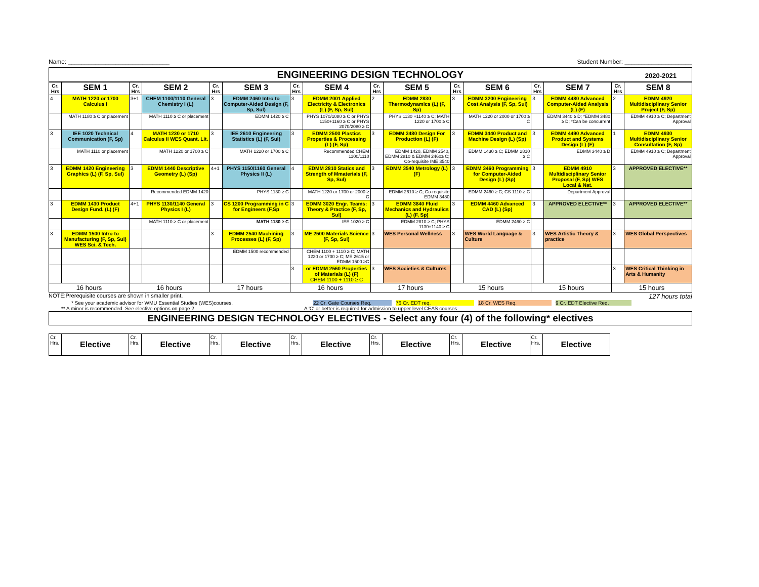Name: ______________________________ Student Number: ____________________
ENGINEERING DESIGN TECHNOLOGY 2020-2021
| Cr. Hrs | SEM 1 | Cr. Hrs | SEM 2 | Cr. Hrs | SEM 3 | Cr. Hrs | SEM 4 | Cr. Hrs | SEM 5 | Cr. Hrs | SEM 6 | Cr. Hrs | SEM 7 | Cr. Hrs | SEM 8 |
| --- | --- | --- | --- | --- | --- | --- | --- | --- | --- | --- | --- | --- | --- | --- | --- |
| 4 | MATH 1220 or 1700 Calculus I | 3+1 | CHEM 1100/1110 General Chemistry I (L) | 3 | EDMM 2460 Intro to Computer-Aided Design (F, Sp, Sul) | 3 | EDMM 2001 Applied Electricity & Electronics (L) (F, Sp, Sul) | 2 | EDMM 2830 Thermodynamics (L) (F, Sp) | 3 | EDMM 3200 Engineering Cost Analysis (F, Sp, Sul) | 3 | EDMM 4480 Advanced Computer-Aided Analysis (L) (F) | 2 | EDMM 4920 Multidisciplinary Senior Project (F, Sp) |
| | MATH 1180 ≥ C or placement | | MATH 1110 ≥ C or placement | | EDMM 1420 ≥ C | | PHYS 1070/1080 ≥ C or PHYS 1150+1160 ≥ C or PHYS 2070/2080 ≥ C | | PHYS 1130 +1140 ≥ C; MATH 1220 or 1700 ≥ C | | MATH 1220 or 2000 or 1700 ≥ C | | EDMM 3440 ≥ D; *EDMM 3480 ≥ D; *Can be concurrent | | EDMM 4910 ≥ C; Department Approval |
| 3 | IEE 1020 Technical Communication (F, Sp) | 4 | MATH 1230 or 1710 Calculus II WES Quant. Lit. | 3 | IEE 2610 Engineering Statistics (L) (F, Sul) | 3 | EDMM 2500 Plastics Properties & Processing (L) (F, Sp) | 3 | EDMM 3480 Design For Production (L) (F) | 3 | EDMM 3440 Product and Machine Design (L) (Sp) | 3 | EDMM 4490 Advanced Product and Systems Design (L) (F) | 1 | EDMM 4930 Multidisciplinary Senior Consultation (F, Sp) |
| | MATH 1110 or placement | | MATH 1220 or 1700 ≥ C | | MATH 1220 or 1700 ≥ C | | Recommended CHEM 1100/1110 | | EDMM 1420, EDMM 2540, EDMM 2810 & EDMM 2460≥ C; Co-requisite IME 3540 | | EDMM 1430 ≥ C; EDMM 2810 ≥ C | | EDMM 3440 ≥ D | | EDMM 4910 ≥ C; Department Approval |
| 3 | EDMM 1420 Engineering Graphics (L) (F, Sp, Sul) | 3 | EDMM 1440 Descriptive Geometry (L) (Sp) | 4+1 | PHYS 1150/1160 General Physics II (L) | 4 | EDMM 2810 Statics and Strength of Mmaterials (F, Sp, Sul) | 3 | EDMM 3540 Metrology (L) (F) | 3 | EDMM 3460 Programming for Computer-Aided Design (L) (Sp) | 3 | EDMM 4910 Multidisciplinary Senior Proposal (F, Sp) WES Local & Nat. | 3 | APPROVED ELECTIVE** |
| | | | Recommended EDMM 1420 | | PHYS 1130 ≥ C | | MATH 1220 or 1700 or 2000 ≥ C | | EDMM 2610 ≥ C; Co-requisite EDMM 3480 | | EDMM 2460 ≥ C; CS 1110 ≥ C | | Department Approval | | |
| 3 | EDMM 1430 Product Design Fund. (L) (F) | 4+1 | PHYS 1130/1140 General Physics I (L) | 3 | CS 1200 Programming in C for Engineers (F,Sp | 3 | EDMM 3020 Engr. Teams: Theory & Practice (F, Sp, Sul) | 3 | EDMM 3840 Fluid Mechanics and Hydraulics (L) (F, Sp) | 3 | EDMM 4460 Advanced CAD (L) (Sp) | 3 | APPROVED ELECTIVE** | 3 | APPROVED ELECTIVE** |
| | | | MATH 1110 ≥ C or placement | | MATH 1180 ≥ C | | IEE 1020 ≥ C | | EDMM 2810 ≥ C; PHYS 1130+1140 ≥ C | | EDMM 2460 ≥ C | | | | |
| 3 | EDMM 1500 Intro to Manufacturing (F, Sp, Sul) WES Sci. & Tech. | | | 3 | EDMM 2540 Machining Processes (L) (F, Sp) | 3 | ME 2500 Materials Science (F, Sp, Sul) | 3 | WES Personal Wellness | 3 | WES World Language & Culture | 3 | WES Artistic Theory & practice | 3 | WES Global Perspectives |
| | | | | | EDMM 1500 recommended | | CHEM 1100 + 1110 ≥ C; MATH 1220 or 1700 ≥ C; ME 2615 or EDMM 1500 ≥C | | | | | | | | |
| | | | | | | 3 | or EDMM 2560 Properties of Materials (L) (F) CHEM 1100 + 1110 ≥ C | 3 | WES Societies & Cultures | | | | | 3 | WES Critical Thinking in Arts & Humanity |
| 16 hours | | 16 hours | | 17 hours | | 16 hours | | 17 hours | | 15 hours | | 15 hours | | 15 hours | |
NOTE:Prerequisite courses are shown in smaller print. 127 hours total
* See your academic advisor for WMU Essential Studies (WES)courses. 22 Cr. Gate Courses Req. 76 Cr. EDT req. 18 Cr. WES Req. 9 Cr. EDT Elective Req.
** A minor is recommended. See elective options on page 2. A 'C' or better is required for admission to upper level CEAS courses
ENGINEERING DESIGN TECHNOLOGY ELECTIVES - Select any four (4) of the following* electives
| Cr. Hrs. | Elective | Cr. Hrs. | Elective | Cr. Hrs. | Elective | Cr. Hrs. | Elective | Cr. Hrs. | Elective | Cr. Hrs. | Elective | Cr. Hrs. | Elective |